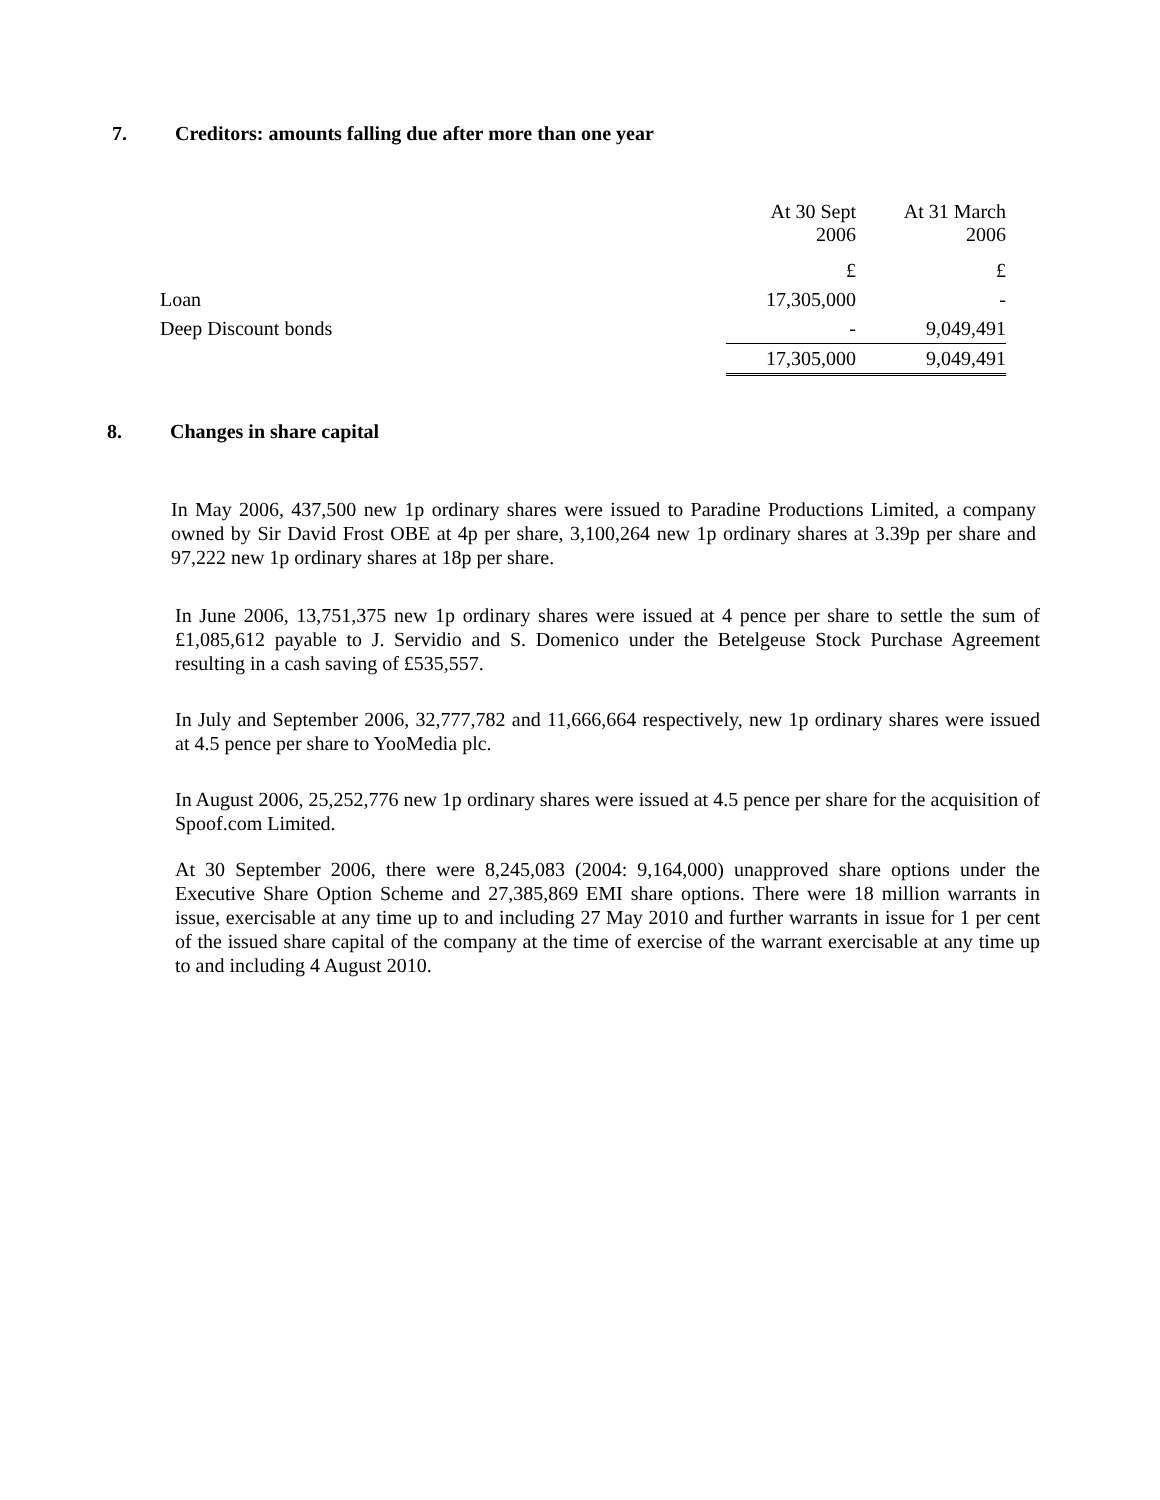7. Creditors: amounts falling due after more than one year
| | | At 30 Sept 2006 | | At 31 March 2006 |
| --- | --- | --- | --- | --- |
| | | £ | | £ |
| Loan | | 17,305,000 | | - |
| Deep Discount bonds | | - | | 9,049,491 |
| | | 17,305,000 | | 9,049,491 |
8. Changes in share capital
In May 2006, 437,500 new 1p ordinary shares were issued to Paradine Productions Limited, a company owned by Sir David Frost OBE at 4p per share, 3,100,264 new 1p ordinary shares at 3.39p per share and 97,222 new 1p ordinary shares at 18p per share.
In June 2006, 13,751,375 new 1p ordinary shares were issued at 4 pence per share to settle the sum of £1,085,612 payable to J. Servidio and S. Domenico under the Betelgeuse Stock Purchase Agreement resulting in a cash saving of £535,557.
In July and September 2006, 32,777,782 and 11,666,664 respectively, new 1p ordinary shares were issued at 4.5 pence per share to YooMedia plc.
In August 2006, 25,252,776 new 1p ordinary shares were issued at 4.5 pence per share for the acquisition of Spoof.com Limited.
At 30 September 2006, there were 8,245,083 (2004: 9,164,000) unapproved share options under the Executive Share Option Scheme and 27,385,869 EMI share options. There were 18 million warrants in issue, exercisable at any time up to and including 27 May 2010 and further warrants in issue for 1 per cent of the issued share capital of the company at the time of exercise of the warrant exercisable at any time up to and including 4 August 2010.